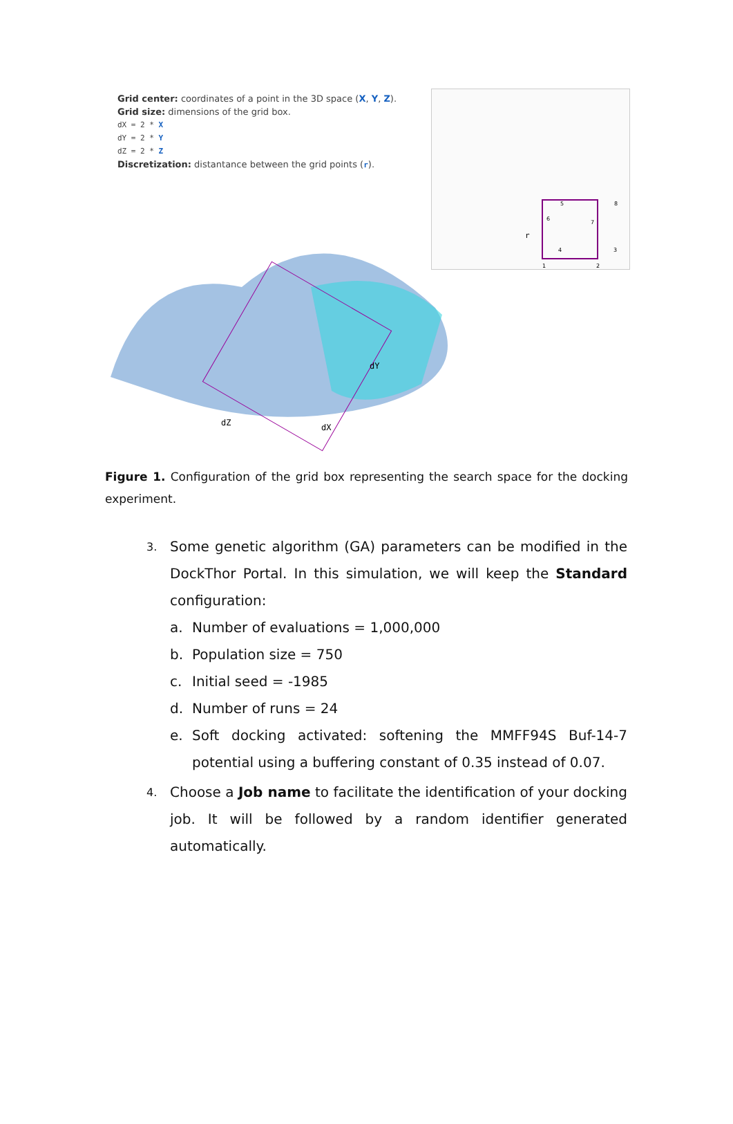Grid center: coordinates of a point in the 3D space (X, Y, Z).
Grid size: dimensions of the grid box.
dX = 2 * X
dY = 2 * Y
dZ = 2 * Z
Discretization: distantance between the grid points (r).
dY
dZ
dX
r
1
2
3
4
5
6
7
8
Figure 1. Configuration of the grid box representing the search space for the docking experiment.
3.
Some genetic algorithm (GA) parameters can be modified in the DockThor Portal. In this simulation, we will keep the Standard configuration:
a. Number of evaluations = 1,000,000
b. Population size = 750
c. Initial seed = -1985
d. Number of runs = 24
e. Soft docking activated: softening the MMFF94S Buf-14-7 potential using a buffering constant of 0.35 instead of 0.07.
4.
Choose a Job name to facilitate the identification of your docking job. It will be followed by a random identifier generated automatically.